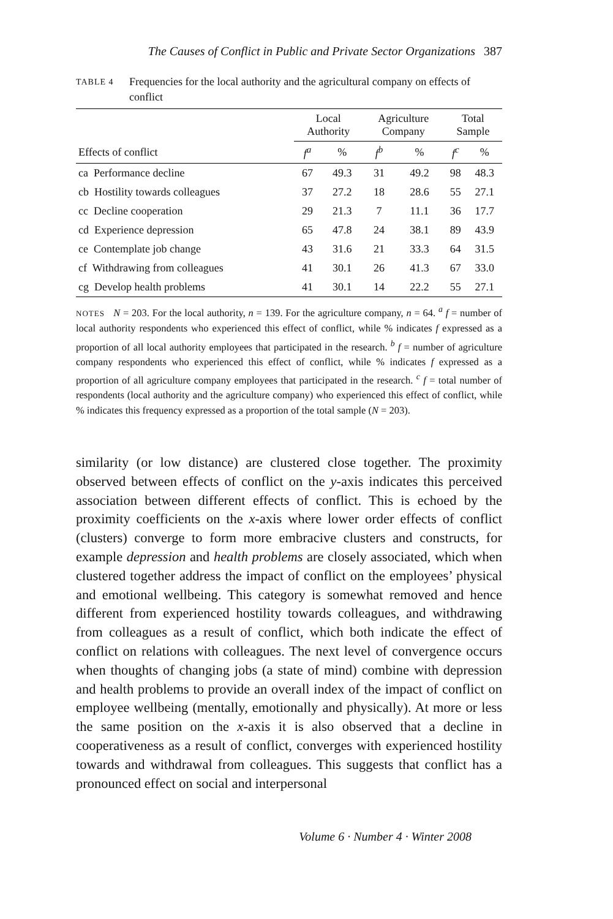The Causes of Conflict in Public and Private Sector Organizations 387
TABLE 4
Frequencies for the local authority and the agricultural company on effects of conflict
| | Local Authority | | Agriculture Company | | Total Sample | |
| --- | --- | --- | --- | --- | --- | --- |
| Effects of conflict | f<sup>a</sup> | % | f<sup>b</sup> | % | f<sup>c</sup> | % |
| ca Performance decline | 67 | 49.3 | 31 | 49.2 | 98 | 48.3 |
| cb Hostility towards colleagues | 37 | 27.2 | 18 | 28.6 | 55 | 27.1 |
| cc Decline cooperation | 29 | 21.3 | 7 | 11.1 | 36 | 17.7 |
| cd Experience depression | 65 | 47.8 | 24 | 38.1 | 89 | 43.9 |
| ce Contemplate job change | 43 | 31.6 | 21 | 33.3 | 64 | 31.5 |
| cf Withdrawing from colleagues | 41 | 30.1 | 26 | 41.3 | 67 | 33.0 |
| cg Develop health problems | 41 | 30.1 | 14 | 22.2 | 55 | 27.1 |
NOTES N = 203. For the local authority, n = 139. For the agriculture company, n = 64. <sup>a</sup> f = number of local authority respondents who experienced this effect of conflict, while % indicates f expressed as a proportion of all local authority employees that participated in the research. <sup>b</sup> f = number of agriculture company respondents who experienced this effect of conflict, while % indicates f expressed as a proportion of all agriculture company employees that participated in the research. <sup>c</sup> f = total number of respondents (local authority and the agriculture company) who experienced this effect of conflict, while % indicates this frequency expressed as a proportion of the total sample (N = 203).
similarity (or low distance) are clustered close together. The proximity observed between effects of conflict on the y-axis indicates this perceived association between different effects of conflict. This is echoed by the proximity coefficients on the x-axis where lower order effects of conflict (clusters) converge to form more embracive clusters and constructs, for example depression and health problems are closely associated, which when clustered together address the impact of conflict on the employees’ physical and emotional wellbeing. This category is somewhat removed and hence different from experienced hostility towards colleagues, and withdrawing from colleagues as a result of conflict, which both indicate the effect of conflict on relations with colleagues. The next level of convergence occurs when thoughts of changing jobs (a state of mind) combine with depression and health problems to provide an overall index of the impact of conflict on employee wellbeing (mentally, emotionally and physically). At more or less the same position on the x-axis it is also observed that a decline in cooperativeness as a result of conflict, converges with experienced hostility towards and withdrawal from colleagues. This suggests that conflict has a pronounced effect on social and interpersonal
Volume 6 · Number 4 · Winter 2008